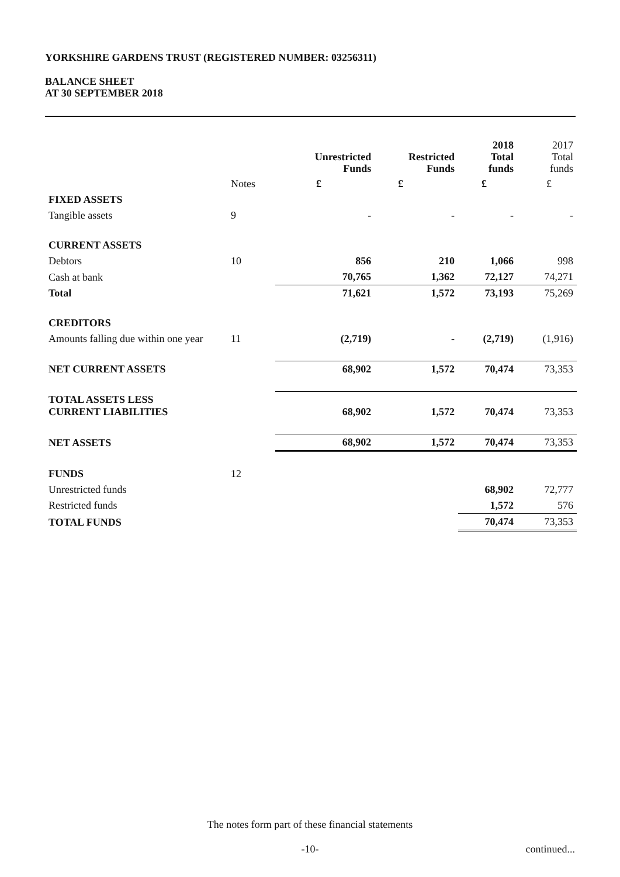YORKSHIRE GARDENS TRUST (REGISTERED NUMBER: 03256311)
BALANCE SHEET
AT 30 SEPTEMBER 2018
| | | Unrestricted Funds | Restricted Funds | 2018 Total funds | 2017 Total funds |
| --- | --- | --- | --- | --- | --- |
| | Notes | £ | £ | £ | £ |
| FIXED ASSETS | | | | | |
| Tangible assets | 9 | - | - | - | - |
| CURRENT ASSETS | | | | | |
| Debtors | 10 | 856 | 210 | 1,066 | 998 |
| Cash at bank | | 70,765 | 1,362 | 72,127 | 74,271 |
| Total | | 71,621 | 1,572 | 73,193 | 75,269 |
| CREDITORS | | | | | |
| Amounts falling due within one year | 11 | (2,719) | - | (2,719) | (1,916) |
| NET CURRENT ASSETS | | 68,902 | 1,572 | 70,474 | 73,353 |
| TOTAL ASSETS LESS CURRENT LIABILITIES | | 68,902 | 1,572 | 70,474 | 73,353 |
| NET ASSETS | | 68,902 | 1,572 | 70,474 | 73,353 |
| FUNDS | 12 | | | | |
| Unrestricted funds | | | | 68,902 | 72,777 |
| Restricted funds | | | | 1,572 | 576 |
| TOTAL FUNDS | | | | 70,474 | 73,353 |
The notes form part of these financial statements
-10- continued...